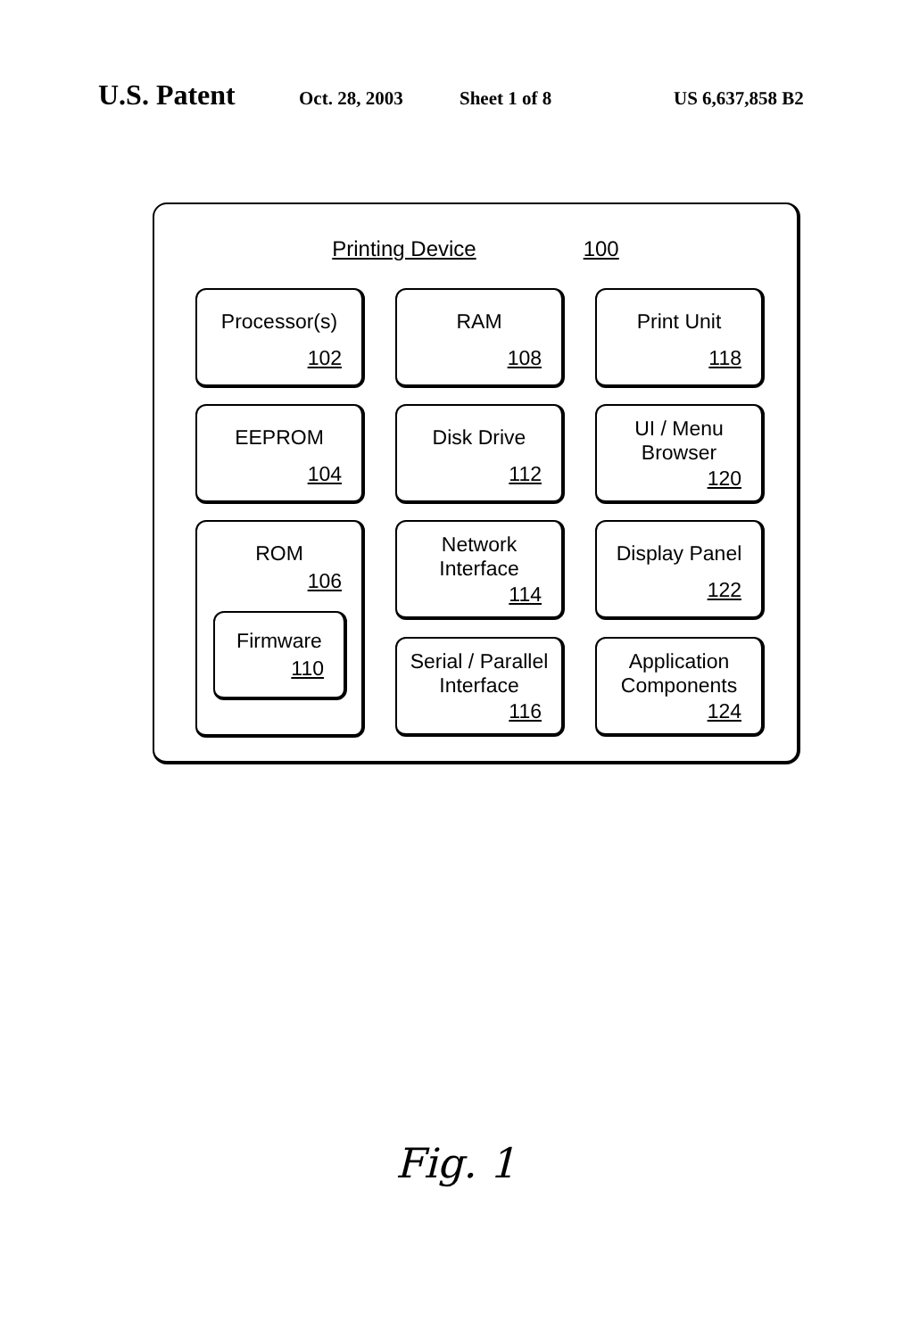U.S. Patent Oct. 28, 2003 Sheet 1 of 8 US 6,637,858 B2
Printing Device 100
Processor(s)
102
RAM
108
Print Unit
118
EEPROM
104
Disk Drive
112
UI / Menu
Browser
120
ROM
106
Firmware
110
Network
Interface
114
Display Panel
122
Serial / Parallel
Interface
116
Application
Components
124
Fig. 1